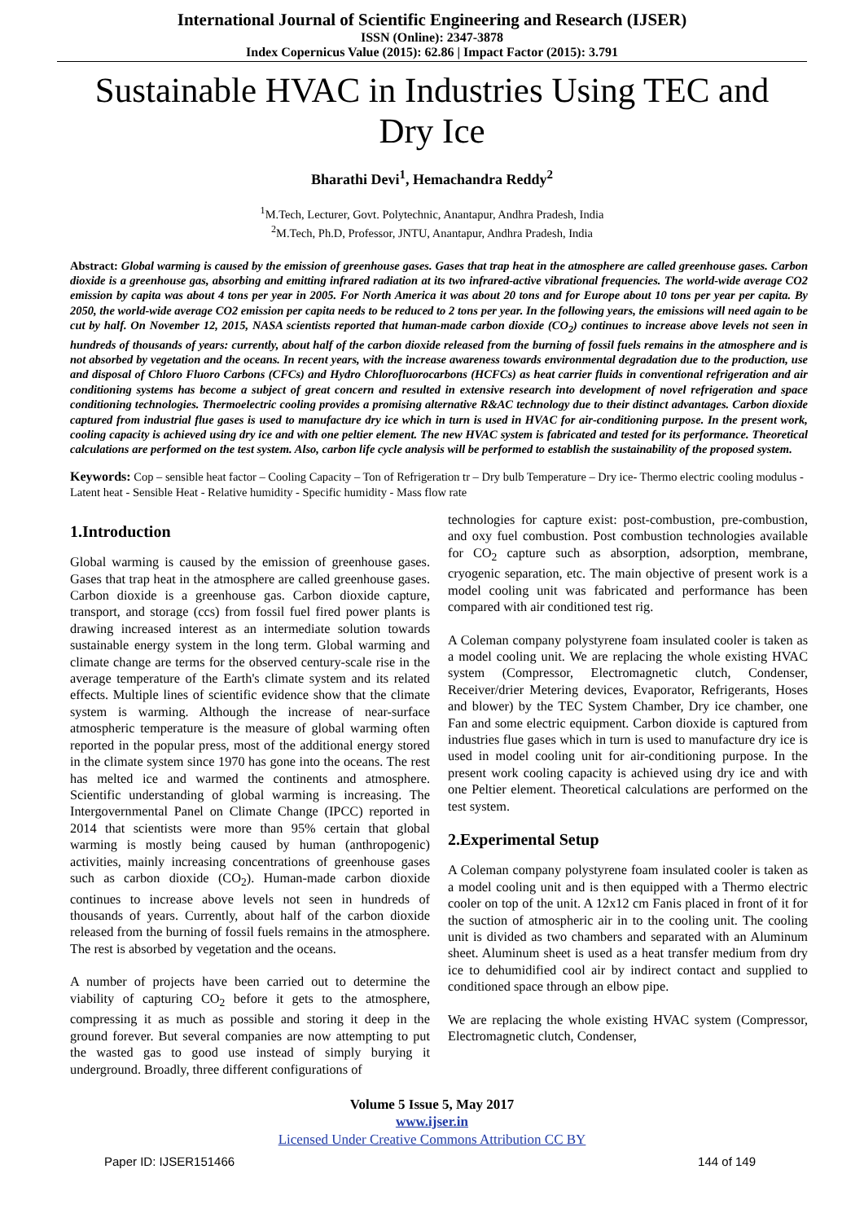International Journal of Scientific Engineering and Research (IJSER)
ISSN (Online): 2347-3878
Index Copernicus Value (2015): 62.86 | Impact Factor (2015): 3.791
Sustainable HVAC in Industries Using TEC and Dry Ice
Bharathi Devi<sup>1</sup>, Hemachandra Reddy<sup>2</sup>
<sup>1</sup> M.Tech, Lecturer, Govt. Polytechnic, Anantapur, Andhra Pradesh, India
<sup>2</sup> M.Tech, Ph.D, Professor, JNTU, Anantapur, Andhra Pradesh, India
Abstract: Global warming is caused by the emission of greenhouse gases. Gases that trap heat in the atmosphere are called greenhouse gases. Carbon dioxide is a greenhouse gas, absorbing and emitting infrared radiation at its two infrared-active vibrational frequencies. The world-wide average CO2 emission by capita was about 4 tons per year in 2005. For North America it was about 20 tons and for Europe about 10 tons per year per capita. By 2050, the world-wide average CO2 emission per capita needs to be reduced to 2 tons per year. In the following years, the emissions will need again to be cut by half. On November 12, 2015, NASA scientists reported that human-made carbon dioxide (CO<sub>2</sub>) continues to increase above levels not seen in hundreds of thousands of years: currently, about half of the carbon dioxide released from the burning of fossil fuels remains in the atmosphere and is not absorbed by vegetation and the oceans. In recent years, with the increase awareness towards environmental degradation due to the production, use and disposal of Chloro Fluoro Carbons (CFCs) and Hydro Chlorofluorocarbons (HCFCs) as heat carrier fluids in conventional refrigeration and air conditioning systems has become a subject of great concern and resulted in extensive research into development of novel refrigeration and space conditioning technologies. Thermoelectric cooling provides a promising alternative R&AC technology due to their distinct advantages. Carbon dioxide captured from industrial flue gases is used to manufacture dry ice which in turn is used in HVAC for air-conditioning purpose. In the present work, cooling capacity is achieved using dry ice and with one peltier element. The new HVAC system is fabricated and tested for its performance. Theoretical calculations are performed on the test system. Also, carbon life cycle analysis will be performed to establish the sustainability of the proposed system.
Keywords: Cop – sensible heat factor – Cooling Capacity – Ton of Refrigeration tr – Dry bulb Temperature – Dry ice- Thermo electric cooling modulus - Latent heat - Sensible Heat - Relative humidity - Specific humidity - Mass flow rate
1.Introduction
Global warming is caused by the emission of greenhouse gases. Gases that trap heat in the atmosphere are called greenhouse gases. Carbon dioxide is a greenhouse gas. Carbon dioxide capture, transport, and storage (ccs) from fossil fuel fired power plants is drawing increased interest as an intermediate solution towards sustainable energy system in the long term. Global warming and climate change are terms for the observed century-scale rise in the average temperature of the Earth's climate system and its related effects. Multiple lines of scientific evidence show that the climate system is warming. Although the increase of near-surface atmospheric temperature is the measure of global warming often reported in the popular press, most of the additional energy stored in the climate system since 1970 has gone into the oceans. The rest has melted ice and warmed the continents and atmosphere. Scientific understanding of global warming is increasing. The Intergovernmental Panel on Climate Change (IPCC) reported in 2014 that scientists were more than 95% certain that global warming is mostly being caused by human (anthropogenic) activities, mainly increasing concentrations of greenhouse gases such as carbon dioxide (CO<sub>2</sub>). Human-made carbon dioxide continues to increase above levels not seen in hundreds of thousands of years. Currently, about half of the carbon dioxide released from the burning of fossil fuels remains in the atmosphere. The rest is absorbed by vegetation and the oceans.
A number of projects have been carried out to determine the viability of capturing CO<sub>2</sub> before it gets to the atmosphere, compressing it as much as possible and storing it deep in the ground forever. But several companies are now attempting to put the wasted gas to good use instead of simply burying it underground. Broadly, three different configurations of
technologies for capture exist: post-combustion, pre-combustion, and oxy fuel combustion. Post combustion technologies available for CO<sub>2</sub> capture such as absorption, adsorption, membrane, cryogenic separation, etc. The main objective of present work is a model cooling unit was fabricated and performance has been compared with air conditioned test rig.
A Coleman company polystyrene foam insulated cooler is taken as a model cooling unit. We are replacing the whole existing HVAC system (Compressor, Electromagnetic clutch, Condenser, Receiver/drier Metering devices, Evaporator, Refrigerants, Hoses and blower) by the TEC System Chamber, Dry ice chamber, one Fan and some electric equipment. Carbon dioxide is captured from industries flue gases which in turn is used to manufacture dry ice is used in model cooling unit for air-conditioning purpose. In the present work cooling capacity is achieved using dry ice and with one Peltier element. Theoretical calculations are performed on the test system.
2.Experimental Setup
A Coleman company polystyrene foam insulated cooler is taken as a model cooling unit and is then equipped with a Thermo electric cooler on top of the unit. A 12x12 cm Fanis placed in front of it for the suction of atmospheric air in to the cooling unit. The cooling unit is divided as two chambers and separated with an Aluminum sheet. Aluminum sheet is used as a heat transfer medium from dry ice to dehumidified cool air by indirect contact and supplied to conditioned space through an elbow pipe.
We are replacing the whole existing HVAC system (Compressor, Electromagnetic clutch, Condenser,
Volume 5 Issue 5, May 2017
www.ijser.in
Licensed Under Creative Commons Attribution CC BY
Paper ID: IJSER151466 144 of 149